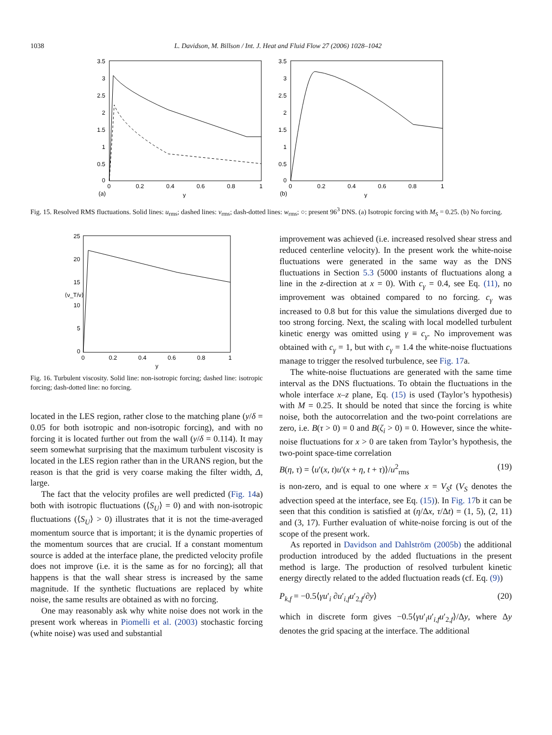1038 L. Davidson, M. Billson / Int. J. Heat and Fluid Flow 27 (2006) 1028–1042
3.5
3
2.5
2
1.5
1
0.5
0
0
0.2
0.4
0.6
0.8
1
(a)
y
3.5
3
2.5
2
1.5
1
0.5
0
0
0.2
0.4
0.6
0.8
1
(b)
y
Fig. 15. Resolved RMS fluctuations. Solid lines: u<sub>rms</sub>; dashed lines: v<sub>rms</sub>; dash-dotted lines: w<sub>rms</sub>; ○: present 96<sup>3</sup> DNS. (a) Isotropic forcing with M<sub>S</sub> = 0.25. (b) No forcing.
25
20
15
10
5
0
0
0.2
0.4
0.6
0.8
1
y
⟨ν_T/ν⟩
Fig. 16. Turbulent viscosity. Solid line: non-isotropic forcing; dashed line: isotropic forcing; dash-dotted line: no forcing.
located in the LES region, rather close to the matching plane (y/δ = 0.05 for both isotropic and non-isotropic forcing), and with no forcing it is located further out from the wall (y/δ = 0.114). It may seem somewhat surprising that the maximum turbulent viscosity is located in the LES region rather than in the URANS region, but the reason is that the grid is very coarse making the filter width, Δ, large.
The fact that the velocity profiles are well predicted (Fig. 14a) both with isotropic fluctuations (⟨S<sub>U</sub>⟩ = 0) and with non-isotropic fluctuations (⟨S<sub>U</sub>⟩ > 0) illustrates that it is not the time-averaged momentum source that is important; it is the dynamic properties of the momentum sources that are crucial. If a constant momentum source is added at the interface plane, the predicted velocity profile does not improve (i.e. it is the same as for no forcing); all that happens is that the wall shear stress is increased by the same magnitude. If the synthetic fluctuations are replaced by white noise, the same results are obtained as with no forcing.
One may reasonably ask why white noise does not work in the present work whereas in Piomelli et al. (2003) stochastic forcing (white noise) was used and substantial
improvement was achieved (i.e. increased resolved shear stress and reduced centerline velocity). In the present work the white-noise fluctuations were generated in the same way as the DNS fluctuations in Section 5.3 (5000 instants of fluctuations along a line in the z-direction at x = 0). With c<sub>γ</sub> = 0.4, see Eq. (11), no improvement was obtained compared to no forcing. c<sub>γ</sub> was increased to 0.8 but for this value the simulations diverged due to too strong forcing. Next, the scaling with local modelled turbulent kinetic energy was omitted using γ ≡ c<sub>γ</sub>. No improvement was obtained with c<sub>γ</sub> = 1, but with c<sub>γ</sub> = 1.4 the white-noise fluctuations manage to trigger the resolved turbulence, see Fig. 17a.
The white-noise fluctuations are generated with the same time interval as the DNS fluctuations. To obtain the fluctuations in the whole interface x–z plane, Eq. (15) is used (Taylor’s hypothesis) with M = 0.25. It should be noted that since the forcing is white noise, both the autocorrelation and the two-point correlations are zero, i.e. B(τ > 0) = 0 and B(ζ<sub>i</sub> > 0) = 0. However, since the white-noise fluctuations for x > 0 are taken from Taylor’s hypothesis, the two-point space-time correlation
B(η, τ) = ⟨u′(x, t)u′(x + η, t + τ)⟩/u<sup>2</sup><sub>rms</sub> (19)
is non-zero, and is equal to one where x = V<sub>S</sub>t (V<sub>S</sub> denotes the advection speed at the interface, see Eq. (15)). In Fig. 17b it can be seen that this condition is satisfied at (η/Δx, τ/Δt) = (1, 5), (2, 11) and (3, 17). Further evaluation of white-noise forcing is out of the scope of the present work.
As reported in Davidson and Dahlström (2005b) the additional production introduced by the added fluctuations in the present method is large. The production of resolved turbulent kinetic energy directly related to the added fluctuation reads (cf. Eq. (9))
P<sub>k,f</sub> = −0.5⟨γu′<sub>i</sub> ∂u′<sub>i,f</sub>u′<sub>2,f</sub>/∂y⟩ (20)
which in discrete form gives −0.5⟨γu′<sub>i</sub>u′<sub>i,f</sub>u′<sub>2,f</sub>⟩/Δy, where Δy denotes the grid spacing at the interface. The additional